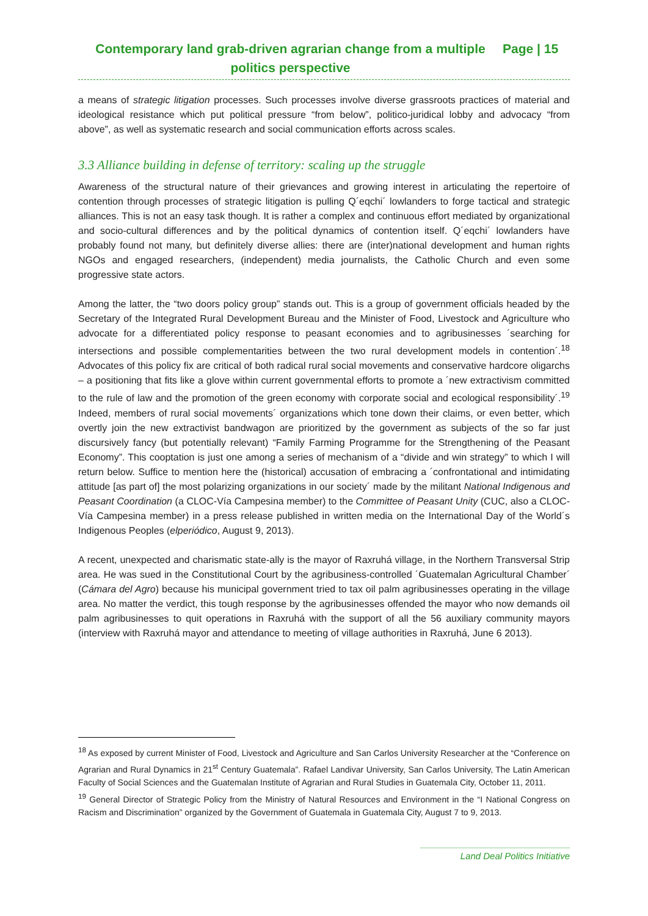Contemporary land grab-driven agrarian change from a multiple politics perspective
Page | 15
a means of strategic litigation processes. Such processes involve diverse grassroots practices of material and ideological resistance which put political pressure “from below”, politico-juridical lobby and advocacy “from above”, as well as systematic research and social communication efforts across scales.
3.3 Alliance building in defense of territory: scaling up the struggle
Awareness of the structural nature of their grievances and growing interest in articulating the repertoire of contention through processes of strategic litigation is pulling Q´eqchi´ lowlanders to forge tactical and strategic alliances. This is not an easy task though. It is rather a complex and continuous effort mediated by organizational and socio-cultural differences and by the political dynamics of contention itself. Q´eqchi´ lowlanders have probably found not many, but definitely diverse allies: there are (inter)national development and human rights NGOs and engaged researchers, (independent) media journalists, the Catholic Church and even some progressive state actors.
Among the latter, the “two doors policy group” stands out. This is a group of government officials headed by the Secretary of the Integrated Rural Development Bureau and the Minister of Food, Livestock and Agriculture who advocate for a differentiated policy response to peasant economies and to agribusinesses ´searching for intersections and possible complementarities between the two rural development models in contention´.<sup>18</sup> Advocates of this policy fix are critical of both radical rural social movements and conservative hardcore oligarchs – a positioning that fits like a glove within current governmental efforts to promote a ´new extractivism committed to the rule of law and the promotion of the green economy with corporate social and ecological responsibility´.<sup>19</sup> Indeed, members of rural social movements´ organizations which tone down their claims, or even better, which overtly join the new extractivist bandwagon are prioritized by the government as subjects of the so far just discursively fancy (but potentially relevant) “Family Farming Programme for the Strengthening of the Peasant Economy”. This cooptation is just one among a series of mechanism of a “divide and win strategy” to which I will return below. Suffice to mention here the (historical) accusation of embracing a ´confrontational and intimidating attitude [as part of] the most polarizing organizations in our society´ made by the militant National Indigenous and Peasant Coordination (a CLOC-Vía Campesina member) to the Committee of Peasant Unity (CUC, also a CLOC-Vía Campesina member) in a press release published in written media on the International Day of the World´s Indigenous Peoples (elperiódico, August 9, 2013).
A recent, unexpected and charismatic state-ally is the mayor of Raxruhá village, in the Northern Transversal Strip area. He was sued in the Constitutional Court by the agribusiness-controlled ´Guatemalan Agricultural Chamber´ (Cámara del Agro) because his municipal government tried to tax oil palm agribusinesses operating in the village area. No matter the verdict, this tough response by the agribusinesses offended the mayor who now demands oil palm agribusinesses to quit operations in Raxruhá with the support of all the 56 auxiliary community mayors (interview with Raxruhá mayor and attendance to meeting of village authorities in Raxruhá, June 6 2013).
<sup>18</sup> As exposed by current Minister of Food, Livestock and Agriculture and San Carlos University Researcher at the “Conference on Agrarian and Rural Dynamics in 21<sup>st</sup> Century Guatemala”. Rafael Landivar University, San Carlos University, The Latin American Faculty of Social Sciences and the Guatemalan Institute of Agrarian and Rural Studies in Guatemala City, October 11, 2011.
<sup>19</sup> General Director of Strategic Policy from the Ministry of Natural Resources and Environment in the “I National Congress on Racism and Discrimination” organized by the Government of Guatemala in Guatemala City, August 7 to 9, 2013.
Land Deal Politics Initiative